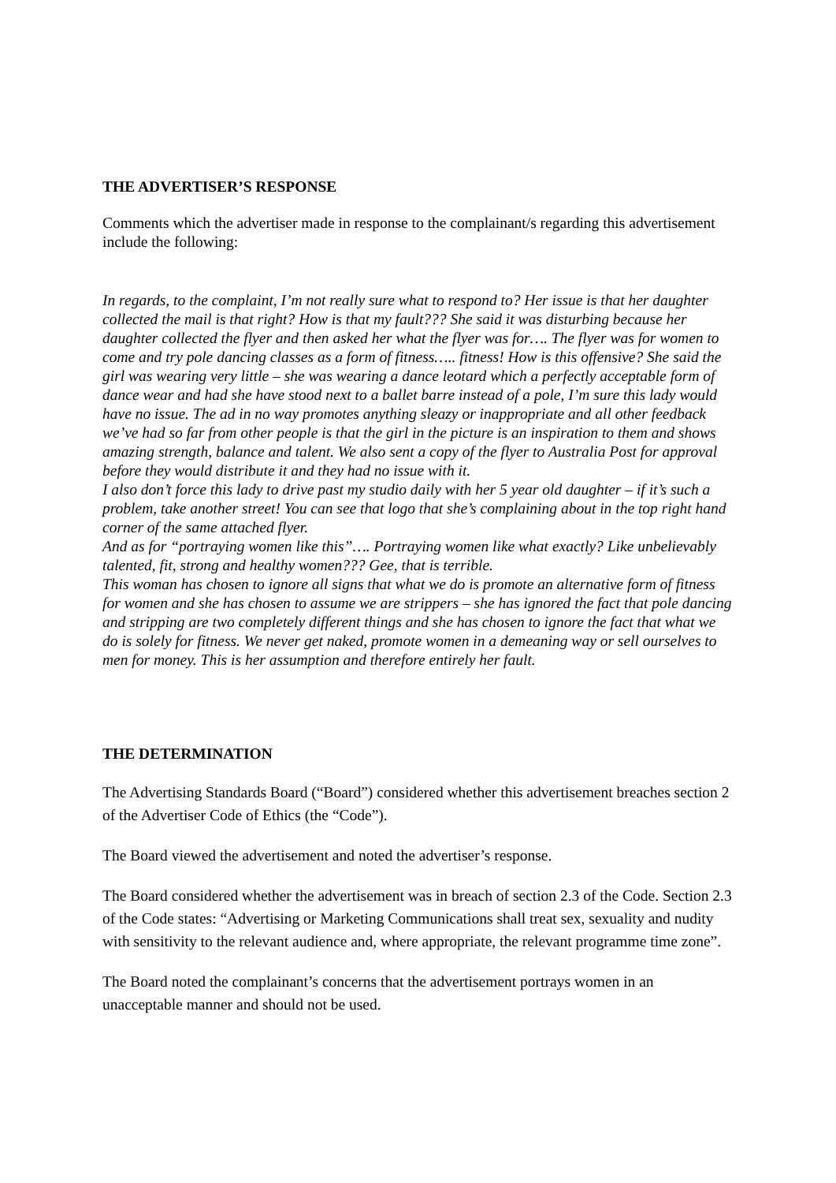THE ADVERTISER’S RESPONSE
Comments which the advertiser made in response to the complainant/s regarding this advertisement include the following:
In regards, to the complaint, I’m not really sure what to respond to? Her issue is that her daughter collected the mail is that right? How is that my fault??? She said it was disturbing because her daughter collected the flyer and then asked her what the flyer was for…. The flyer was for women to come and try pole dancing classes as a form of fitness….. fitness! How is this offensive? She said the girl was wearing very little – she was wearing a dance leotard which a perfectly acceptable form of dance wear and had she have stood next to a ballet barre instead of a pole, I’m sure this lady would have no issue. The ad in no way promotes anything sleazy or inappropriate and all other feedback we’ve had so far from other people is that the girl in the picture is an inspiration to them and shows amazing strength, balance and talent. We also sent a copy of the flyer to Australia Post for approval before they would distribute it and they had no issue with it.
I also don’t force this lady to drive past my studio daily with her 5 year old daughter – if it’s such a problem, take another street! You can see that logo that she’s complaining about in the top right hand corner of the same attached flyer.
And as for “portraying women like this”…. Portraying women like what exactly? Like unbelievably talented, fit, strong and healthy women??? Gee, that is terrible.
This woman has chosen to ignore all signs that what we do is promote an alternative form of fitness for women and she has chosen to assume we are strippers – she has ignored the fact that pole dancing and stripping are two completely different things and she has chosen to ignore the fact that what we do is solely for fitness. We never get naked, promote women in a demeaning way or sell ourselves to men for money. This is her assumption and therefore entirely her fault.
THE DETERMINATION
The Advertising Standards Board (“Board”) considered whether this advertisement breaches section 2 of the Advertiser Code of Ethics (the “Code”).
The Board viewed the advertisement and noted the advertiser’s response.
The Board considered whether the advertisement was in breach of section 2.3 of the Code. Section 2.3 of the Code states: “Advertising or Marketing Communications shall treat sex, sexuality and nudity with sensitivity to the relevant audience and, where appropriate, the relevant programme time zone”.
The Board noted the complainant’s concerns that the advertisement portrays women in an unacceptable manner and should not be used.